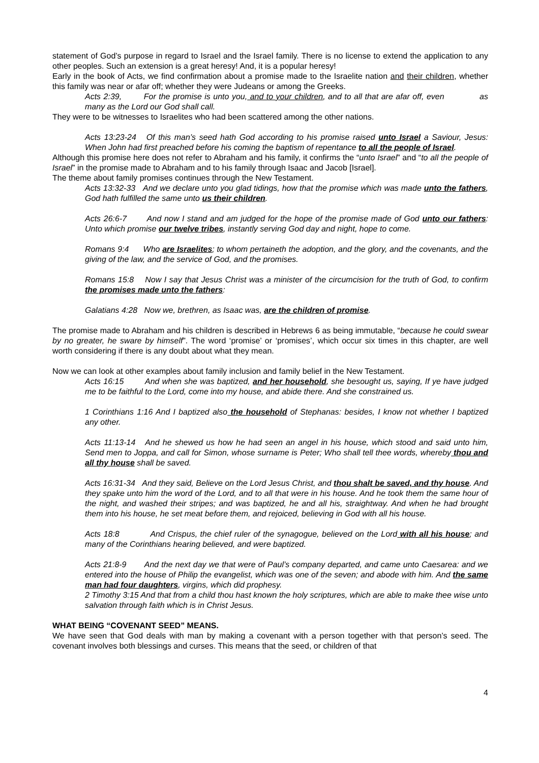statement of God’s purpose in regard to Israel and the Israel family. There is no license to extend the application to any other peoples. Such an extension is a great heresy! And, it is a popular heresy!
Early in the book of Acts, we find confirmation about a promise made to the Israelite nation and their children, whether this family was near or afar off; whether they were Judeans or among the Greeks.
Acts 2:39, For the promise is unto you, and to your children, and to all that are afar off, even as many as the Lord our God shall call.
They were to be witnesses to Israelites who had been scattered among the other nations.
Acts 13:23-24 Of this man’s seed hath God according to his promise raised unto Israel a Saviour, Jesus: When John had first preached before his coming the baptism of repentance to all the people of Israel.
Although this promise here does not refer to Abraham and his family, it confirms the “unto Israel” and “to all the people of Israel” in the promise made to Abraham and to his family through Isaac and Jacob [Israel].
The theme about family promises continues through the New Testament.
Acts 13:32-33 And we declare unto you glad tidings, how that the promise which was made unto the fathers, God hath fulfilled the same unto us their children.
Acts 26:6-7 And now I stand and am judged for the hope of the promise made of God unto our fathers: Unto which promise our twelve tribes, instantly serving God day and night, hope to come.
Romans 9:4 Who are Israelites; to whom pertaineth the adoption, and the glory, and the covenants, and the giving of the law, and the service of God, and the promises.
Romans 15:8 Now I say that Jesus Christ was a minister of the circumcision for the truth of God, to confirm the promises made unto the fathers:
Galatians 4:28 Now we, brethren, as Isaac was, are the children of promise.
The promise made to Abraham and his children is described in Hebrews 6 as being immutable, “because he could swear by no greater, he sware by himself”. The word ‘promise’ or ‘promises’, which occur six times in this chapter, are well worth considering if there is any doubt about what they mean.
Now we can look at other examples about family inclusion and family belief in the New Testament.
Acts 16:15 And when she was baptized, and her household, she besought us, saying, If ye have judged me to be faithful to the Lord, come into my house, and abide there. And she constrained us.
1 Corinthians 1:16 And I baptized also the household of Stephanas: besides, I know not whether I baptized any other.
Acts 11:13-14 And he shewed us how he had seen an angel in his house, which stood and said unto him, Send men to Joppa, and call for Simon, whose surname is Peter; Who shall tell thee words, whereby thou and all thy house shall be saved.
Acts 16:31-34 And they said, Believe on the Lord Jesus Christ, and thou shalt be saved, and thy house. And they spake unto him the word of the Lord, and to all that were in his house. And he took them the same hour of the night, and washed their stripes; and was baptized, he and all his, straightway. And when he had brought them into his house, he set meat before them, and rejoiced, believing in God with all his house.
Acts 18:8 And Crispus, the chief ruler of the synagogue, believed on the Lord with all his house; and many of the Corinthians hearing believed, and were baptized.
Acts 21:8-9 And the next day we that were of Paul’s company departed, and came unto Caesarea: and we entered into the house of Philip the evangelist, which was one of the seven; and abode with him. And the same man had four daughters, virgins, which did prophesy.
2 Timothy 3:15 And that from a child thou hast known the holy scriptures, which are able to make thee wise unto salvation through faith which is in Christ Jesus.
WHAT BEING “COVENANT SEED” MEANS.
We have seen that God deals with man by making a covenant with a person together with that person’s seed. The covenant involves both blessings and curses. This means that the seed, or children of that
4